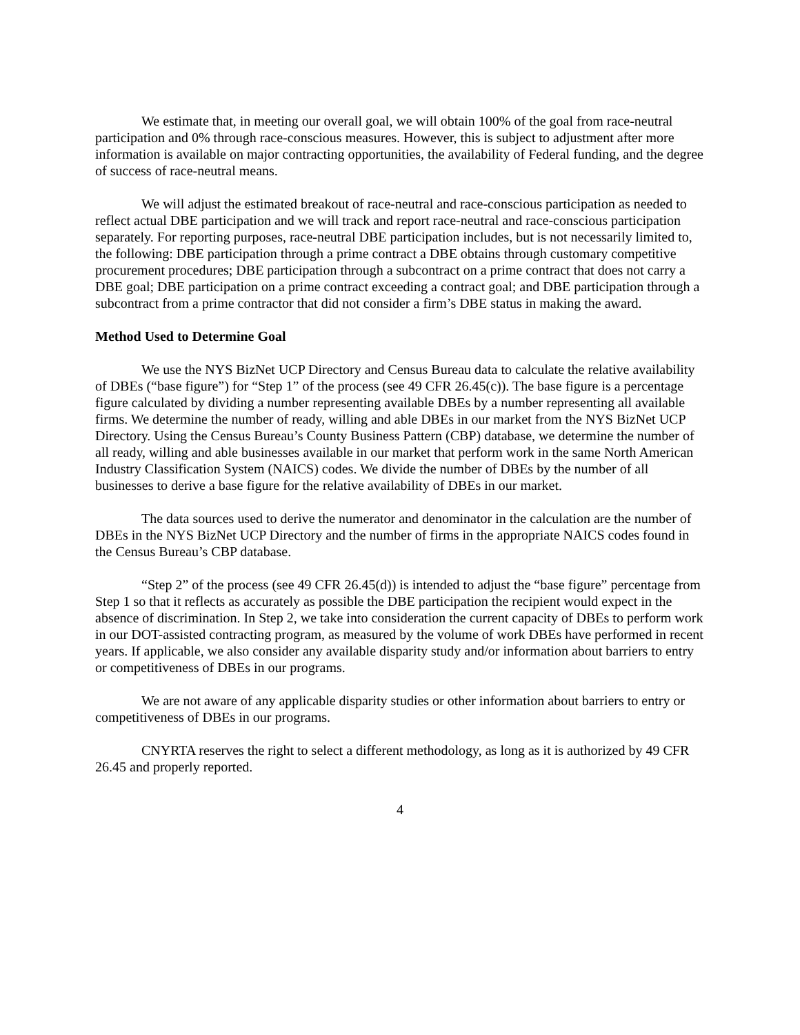We estimate that, in meeting our overall goal, we will obtain 100% of the goal from race-neutral participation and 0% through race-conscious measures. However, this is subject to adjustment after more information is available on major contracting opportunities, the availability of Federal funding, and the degree of success of race-neutral means.
We will adjust the estimated breakout of race-neutral and race-conscious participation as needed to reflect actual DBE participation and we will track and report race-neutral and race-conscious participation separately. For reporting purposes, race-neutral DBE participation includes, but is not necessarily limited to, the following: DBE participation through a prime contract a DBE obtains through customary competitive procurement procedures; DBE participation through a subcontract on a prime contract that does not carry a DBE goal; DBE participation on a prime contract exceeding a contract goal; and DBE participation through a subcontract from a prime contractor that did not consider a firm’s DBE status in making the award.
Method Used to Determine Goal
We use the NYS BizNet UCP Directory and Census Bureau data to calculate the relative availability of DBEs (“base figure”) for “Step 1” of the process (see 49 CFR 26.45(c)). The base figure is a percentage figure calculated by dividing a number representing available DBEs by a number representing all available firms. We determine the number of ready, willing and able DBEs in our market from the NYS BizNet UCP Directory. Using the Census Bureau’s County Business Pattern (CBP) database, we determine the number of all ready, willing and able businesses available in our market that perform work in the same North American Industry Classification System (NAICS) codes. We divide the number of DBEs by the number of all businesses to derive a base figure for the relative availability of DBEs in our market.
The data sources used to derive the numerator and denominator in the calculation are the number of DBEs in the NYS BizNet UCP Directory and the number of firms in the appropriate NAICS codes found in the Census Bureau’s CBP database.
“Step 2” of the process (see 49 CFR 26.45(d)) is intended to adjust the “base figure” percentage from Step 1 so that it reflects as accurately as possible the DBE participation the recipient would expect in the absence of discrimination. In Step 2, we take into consideration the current capacity of DBEs to perform work in our DOT-assisted contracting program, as measured by the volume of work DBEs have performed in recent years. If applicable, we also consider any available disparity study and/or information about barriers to entry or competitiveness of DBEs in our programs.
We are not aware of any applicable disparity studies or other information about barriers to entry or competitiveness of DBEs in our programs.
CNYRTA reserves the right to select a different methodology, as long as it is authorized by 49 CFR 26.45 and properly reported.
4